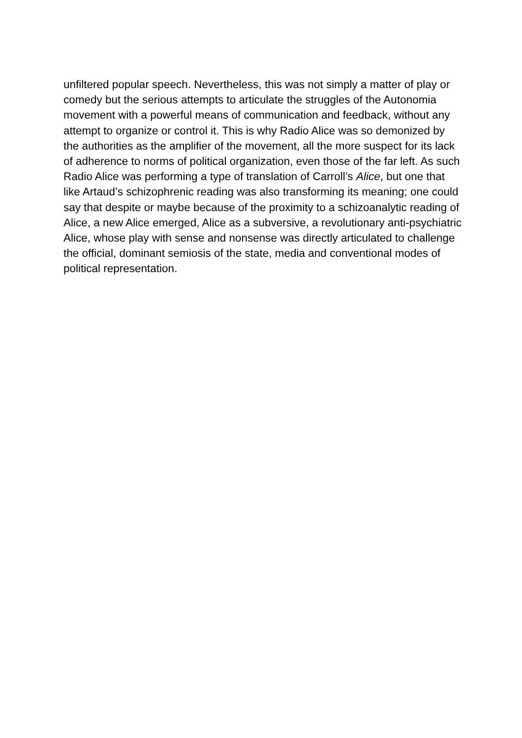unfiltered popular speech. Nevertheless, this was not simply a matter of play or comedy but the serious attempts to articulate the struggles of the Autonomia movement with a powerful means of communication and feedback, without any attempt to organize or control it. This is why Radio Alice was so demonized by the authorities as the amplifier of the movement, all the more suspect for its lack of adherence to norms of political organization, even those of the far left. As such Radio Alice was performing a type of translation of Carroll’s Alice, but one that like Artaud’s schizophrenic reading was also transforming its meaning; one could say that despite or maybe because of the proximity to a schizoanalytic reading of Alice, a new Alice emerged, Alice as a subversive, a revolutionary anti-psychiatric Alice, whose play with sense and nonsense was directly articulated to challenge the official, dominant semiosis of the state, media and conventional modes of political representation.